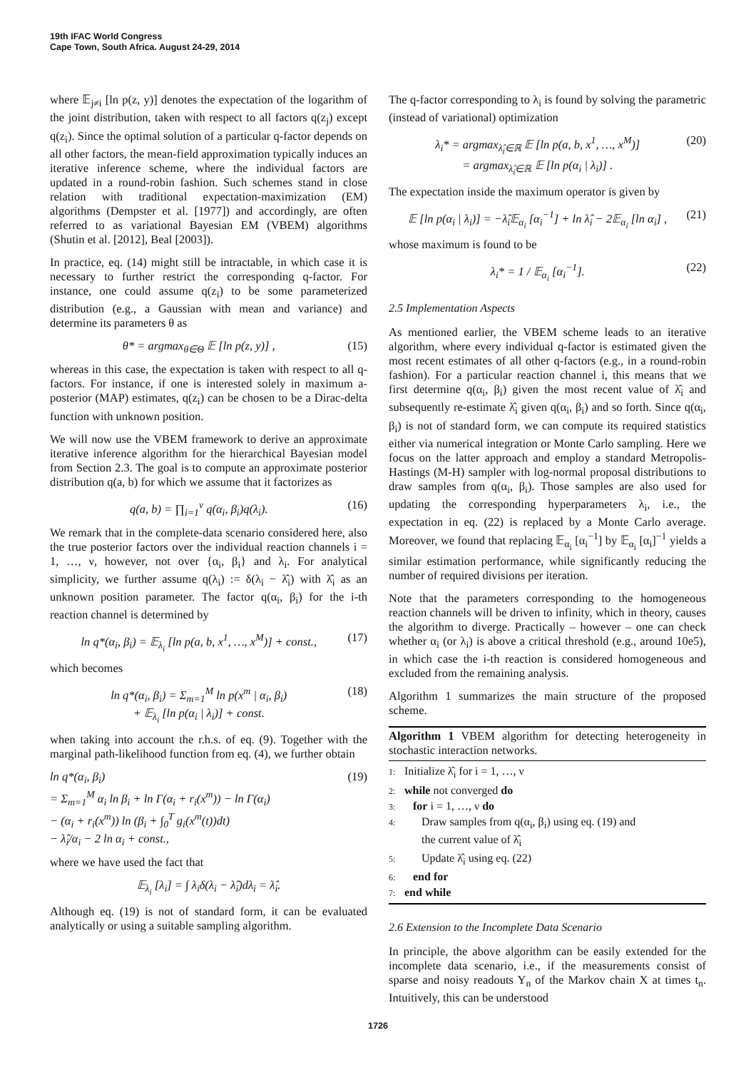19th IFAC World Congress
Cape Town, South Africa. August 24-29, 2014
where 𝔼<sub>j≠i</sub> [ln p(z, y)] denotes the expectation of the logarithm of the joint distribution, taken with respect to all factors q(z<sub>j</sub>) except q(z<sub>i</sub>). Since the optimal solution of a particular q-factor depends on all other factors, the mean-field approximation typically induces an iterative inference scheme, where the individual factors are updated in a round-robin fashion. Such schemes stand in close relation with traditional expectation-maximization (EM) algorithms (Dempster et al. [1977]) and accordingly, are often referred to as variational Bayesian EM (VBEM) algorithms (Shutin et al. [2012], Beal [2003]).
In practice, eq. (14) might still be intractable, in which case it is necessary to further restrict the corresponding q-factor. For instance, one could assume q(z<sub>i</sub>) to be some parameterized distribution (e.g., a Gaussian with mean and variance) and determine its parameters θ as
θ* = argmax<sub>θ∈Θ</sub> 𝔼 [ln p(z, y)] , (15)
whereas in this case, the expectation is taken with respect to all q-factors. For instance, if one is interested solely in maximum a-posterior (MAP) estimates, q(z<sub>i</sub>) can be chosen to be a Dirac-delta function with unknown position.
We will now use the VBEM framework to derive an approximate iterative inference algorithm for the hierarchical Bayesian model from Section 2.3. The goal is to compute an approximate posterior distribution q(a, b) for which we assume that it factorizes as
q(a, b) = ∏<sub>i=1</sub><sup>ν</sup> q(α<sub>i</sub>, β<sub>i</sub>)q(λ<sub>i</sub>). (16)
We remark that in the complete-data scenario considered here, also the true posterior factors over the individual reaction channels i = 1, …, ν, however, not over {α<sub>i</sub>, β<sub>i</sub>} and λ<sub>i</sub>. For analytical simplicity, we further assume q(λ<sub>i</sub>) := δ(λ<sub>i</sub> − λ̂<sub>i</sub>) with λ̂<sub>i</sub> as an unknown position parameter. The factor q(α<sub>i</sub>, β<sub>i</sub>) for the i-th reaction channel is determined by
ln q*(α<sub>i</sub>, β<sub>i</sub>) = 𝔼<sub>λ<sub>i</sub></sub> [ln p(a, b, x<sup>1</sup>, …, x<sup>M</sup>)] + const., (17)
which becomes
ln q*(α<sub>i</sub>, β<sub>i</sub>) = Σ<sub>m=1</sub><sup>M</sup> ln p(x<sup>m</sup> | α<sub>i</sub>, β<sub>i</sub>)
+ 𝔼<sub>λ<sub>i</sub></sub> [ln p(α<sub>i</sub> | λ<sub>i</sub>)] + const. (18)
when taking into account the r.h.s. of eq. (9). Together with the marginal path-likelihood function from eq. (4), we further obtain
ln q*(α<sub>i</sub>, β<sub>i</sub>)
= Σ<sub>m=1</sub><sup>M</sup> α<sub>i</sub> ln β<sub>i</sub> + ln Γ(α<sub>i</sub> + r<sub>i</sub>(x<sup>m</sup>)) − ln Γ(α<sub>i</sub>)
− (α<sub>i</sub> + r<sub>i</sub>(x<sup>m</sup>)) ln (β<sub>i</sub> + ∫<sub>0</sub><sup>T</sup> g<sub>i</sub>(x<sup>m</sup>(t))dt)
− λ̂<sub>i</sub>/α<sub>i</sub> − 2 ln α<sub>i</sub> + const., (19)
where we have used the fact that
𝔼<sub>λ<sub>i</sub></sub> [λ<sub>i</sub>] = ∫ λ<sub>i</sub>δ(λ<sub>i</sub> − λ̂<sub>i</sub>)dλ<sub>i</sub> = λ̂<sub>i</sub>.
Although eq. (19) is not of standard form, it can be evaluated analytically or using a suitable sampling algorithm.
The q-factor corresponding to λ<sub>i</sub> is found by solving the parametric (instead of variational) optimization
λ<sub>i</sub>* = argmax<sub>λ̂<sub>i</sub>∈ℝ</sub> 𝔼 [ln p(a, b, x<sup>1</sup>, …, x<sup>M</sup>)]
= argmax<sub>λ̂<sub>i</sub>∈ℝ</sub> 𝔼 [ln p(α<sub>i</sub> | λ<sub>i</sub>)] . (20)
The expectation inside the maximum operator is given by
𝔼 [ln p(α<sub>i</sub> | λ<sub>i</sub>)] = −λ̂<sub>i</sub>𝔼<sub>α<sub>i</sub></sub> [α<sub>i</sub><sup>−1</sup>] + ln λ̂<sub>i</sub> − 2𝔼<sub>α<sub>i</sub></sub> [ln α<sub>i</sub>] , (21)
whose maximum is found to be
λ<sub>i</sub>* = 1 / 𝔼<sub>α<sub>i</sub></sub> [α<sub>i</sub><sup>−1</sup>]. (22)
2.5 Implementation Aspects
As mentioned earlier, the VBEM scheme leads to an iterative algorithm, where every individual q-factor is estimated given the most recent estimates of all other q-factors (e.g., in a round-robin fashion). For a particular reaction channel i, this means that we first determine q(α<sub>i</sub>, β<sub>i</sub>) given the most recent value of λ̂<sub>i</sub> and subsequently re-estimate λ̂<sub>i</sub> given q(α<sub>i</sub>, β<sub>i</sub>) and so forth. Since q(α<sub>i</sub>, β<sub>i</sub>) is not of standard form, we can compute its required statistics either via numerical integration or Monte Carlo sampling. Here we focus on the latter approach and employ a standard Metropolis-Hastings (M-H) sampler with log-normal proposal distributions to draw samples from q(α<sub>i</sub>, β<sub>i</sub>). Those samples are also used for updating the corresponding hyperparameters λ<sub>i</sub>, i.e., the expectation in eq. (22) is replaced by a Monte Carlo average. Moreover, we found that replacing 𝔼<sub>α<sub>i</sub></sub> [α<sub>i</sub><sup>−1</sup>] by 𝔼<sub>α<sub>i</sub></sub> [α<sub>i</sub>]<sup>−1</sup> yields a similar estimation performance, while significantly reducing the number of required divisions per iteration.
Note that the parameters corresponding to the homogeneous reaction channels will be driven to infinity, which in theory, causes the algorithm to diverge. Practically – however – one can check whether α<sub>i</sub> (or λ<sub>i</sub>) is above a critical threshold (e.g., around 10e5), in which case the i-th reaction is considered homogeneous and excluded from the remaining analysis.
Algorithm 1 summarizes the main structure of the proposed scheme.
Algorithm 1 VBEM algorithm for detecting heterogeneity in stochastic interaction networks.
1: Initialize λ̂<sub>i</sub> for i = 1, …, ν
2: while not converged do
3: for i = 1, …, ν do
4: Draw samples from q(α<sub>i</sub>, β<sub>i</sub>) using eq. (19) and
the current value of λ̂<sub>i</sub>
5: Update λ̂<sub>i</sub> using eq. (22)
6: end for
7: end while
2.6 Extension to the Incomplete Data Scenario
In principle, the above algorithm can be easily extended for the incomplete data scenario, i.e., if the measurements consist of sparse and noisy readouts Y<sub>n</sub> of the Markov chain X at times t<sub>n</sub>. Intuitively, this can be understood
1726